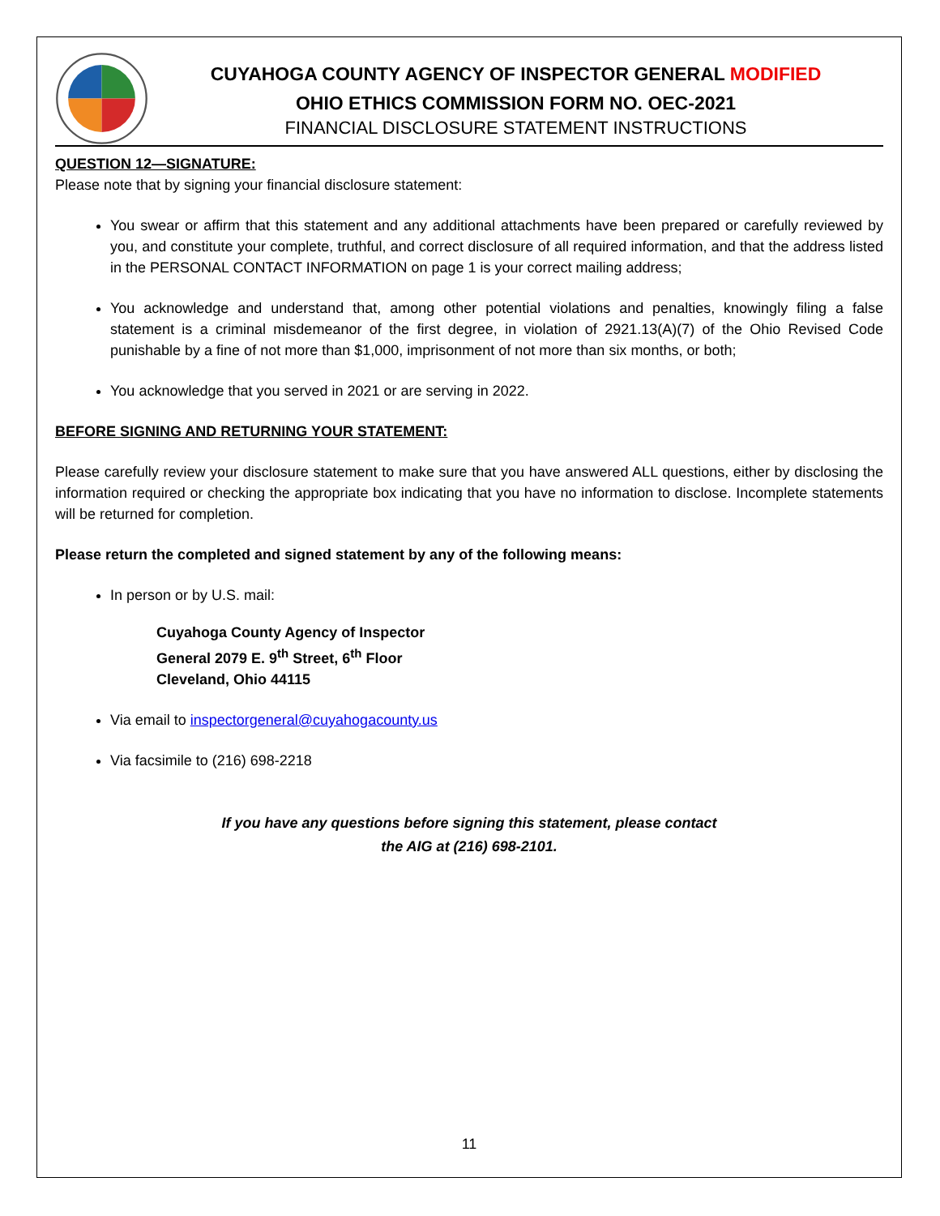CUYAHOGA COUNTY AGENCY OF INSPECTOR GENERAL MODIFIED
OHIO ETHICS COMMISSION FORM NO. OEC-2021
FINANCIAL DISCLOSURE STATEMENT INSTRUCTIONS
QUESTION 12—SIGNATURE:
Please note that by signing your financial disclosure statement:
You swear or affirm that this statement and any additional attachments have been prepared or carefully reviewed by you, and constitute your complete, truthful, and correct disclosure of all required information, and that the address listed in the PERSONAL CONTACT INFORMATION on page 1 is your correct mailing address;
You acknowledge and understand that, among other potential violations and penalties, knowingly filing a false statement is a criminal misdemeanor of the first degree, in violation of 2921.13(A)(7) of the Ohio Revised Code punishable by a fine of not more than $1,000, imprisonment of not more than six months, or both;
You acknowledge that you served in 2021 or are serving in 2022.
BEFORE SIGNING AND RETURNING YOUR STATEMENT:
Please carefully review your disclosure statement to make sure that you have answered ALL questions, either by disclosing the information required or checking the appropriate box indicating that you have no information to disclose. Incomplete statements will be returned for completion.
Please return the completed and signed statement by any of the following means:
In person or by U.S. mail:
Cuyahoga County Agency of Inspector
General 2079 E. 9<sup>th</sup> Street, 6<sup>th</sup> Floor
Cleveland, Ohio 44115
Via email to inspectorgeneral@cuyahogacounty.us
Via facsimile to (216) 698-2218
If you have any questions before signing this statement, please contact
the AIG at (216) 698-2101.
11